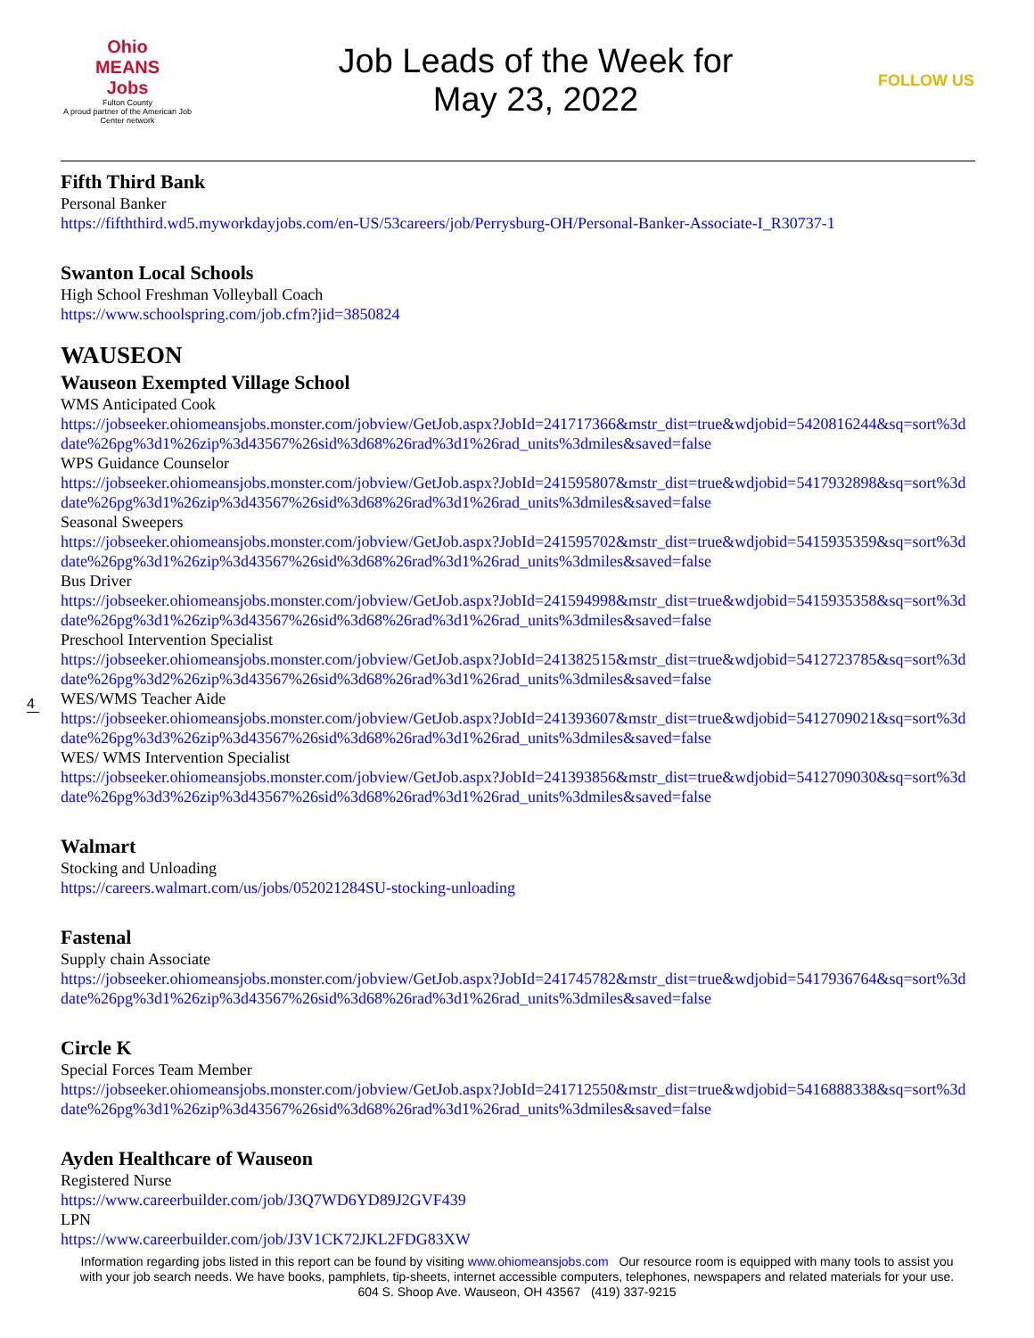Ohio
MEANS
Jobs
Fulton County
A proud partner of the American Job Center network
Job Leads of the Week for
May 23, 2022
FOLLOW US
Fifth Third Bank
Personal Banker
https://fifththird.wd5.myworkdayjobs.com/en-US/53careers/job/Perrysburg-OH/Personal-Banker-Associate-I_R30737-1
Swanton Local Schools
High School Freshman Volleyball Coach
https://www.schoolspring.com/job.cfm?jid=3850824
WAUSEON
Wauseon Exempted Village School
WMS Anticipated Cook
https://jobseeker.ohiomeansjobs.monster.com/jobview/GetJob.aspx?JobId=241717366&mstr_dist=true&wdjobid=5420816244&sq=sort%3ddate%26pg%3d1%26zip%3d43567%26sid%3d68%26rad%3d1%26rad_units%3dmiles&saved=false
WPS Guidance Counselor
https://jobseeker.ohiomeansjobs.monster.com/jobview/GetJob.aspx?JobId=241595807&mstr_dist=true&wdjobid=5417932898&sq=sort%3ddate%26pg%3d1%26zip%3d43567%26sid%3d68%26rad%3d1%26rad_units%3dmiles&saved=false
Seasonal Sweepers
https://jobseeker.ohiomeansjobs.monster.com/jobview/GetJob.aspx?JobId=241595702&mstr_dist=true&wdjobid=5415935359&sq=sort%3ddate%26pg%3d1%26zip%3d43567%26sid%3d68%26rad%3d1%26rad_units%3dmiles&saved=false
Bus Driver
https://jobseeker.ohiomeansjobs.monster.com/jobview/GetJob.aspx?JobId=241594998&mstr_dist=true&wdjobid=5415935358&sq=sort%3ddate%26pg%3d1%26zip%3d43567%26sid%3d68%26rad%3d1%26rad_units%3dmiles&saved=false
Preschool Intervention Specialist
https://jobseeker.ohiomeansjobs.monster.com/jobview/GetJob.aspx?JobId=241382515&mstr_dist=true&wdjobid=5412723785&sq=sort%3ddate%26pg%3d2%26zip%3d43567%26sid%3d68%26rad%3d1%26rad_units%3dmiles&saved=false
WES/WMS Teacher Aide
https://jobseeker.ohiomeansjobs.monster.com/jobview/GetJob.aspx?JobId=241393607&mstr_dist=true&wdjobid=5412709021&sq=sort%3ddate%26pg%3d3%26zip%3d43567%26sid%3d68%26rad%3d1%26rad_units%3dmiles&saved=false
WES/ WMS Intervention Specialist
https://jobseeker.ohiomeansjobs.monster.com/jobview/GetJob.aspx?JobId=241393856&mstr_dist=true&wdjobid=5412709030&sq=sort%3ddate%26pg%3d3%26zip%3d43567%26sid%3d68%26rad%3d1%26rad_units%3dmiles&saved=false
Walmart
Stocking and Unloading
https://careers.walmart.com/us/jobs/052021284SU-stocking-unloading
Fastenal
Supply chain Associate
https://jobseeker.ohiomeansjobs.monster.com/jobview/GetJob.aspx?JobId=241745782&mstr_dist=true&wdjobid=5417936764&sq=sort%3ddate%26pg%3d1%26zip%3d43567%26sid%3d68%26rad%3d1%26rad_units%3dmiles&saved=false
Circle K
Special Forces Team Member
https://jobseeker.ohiomeansjobs.monster.com/jobview/GetJob.aspx?JobId=241712550&mstr_dist=true&wdjobid=5416888338&sq=sort%3ddate%26pg%3d1%26zip%3d43567%26sid%3d68%26rad%3d1%26rad_units%3dmiles&saved=false
Ayden Healthcare of Wauseon
Registered Nurse
https://www.careerbuilder.com/job/J3Q7WD6YD89J2GVF439
LPN
https://www.careerbuilder.com/job/J3V1CK72JKL2FDG83XW
4
Information regarding jobs listed in this report can be found by visiting www.ohiomeansjobs.com Our resource room is equipped with many tools to assist you with your job search needs. We have books, pamphlets, tip-sheets, internet accessible computers, telephones, newspapers and related materials for your use. 604 S. Shoop Ave. Wauseon, OH 43567 (419) 337-9215